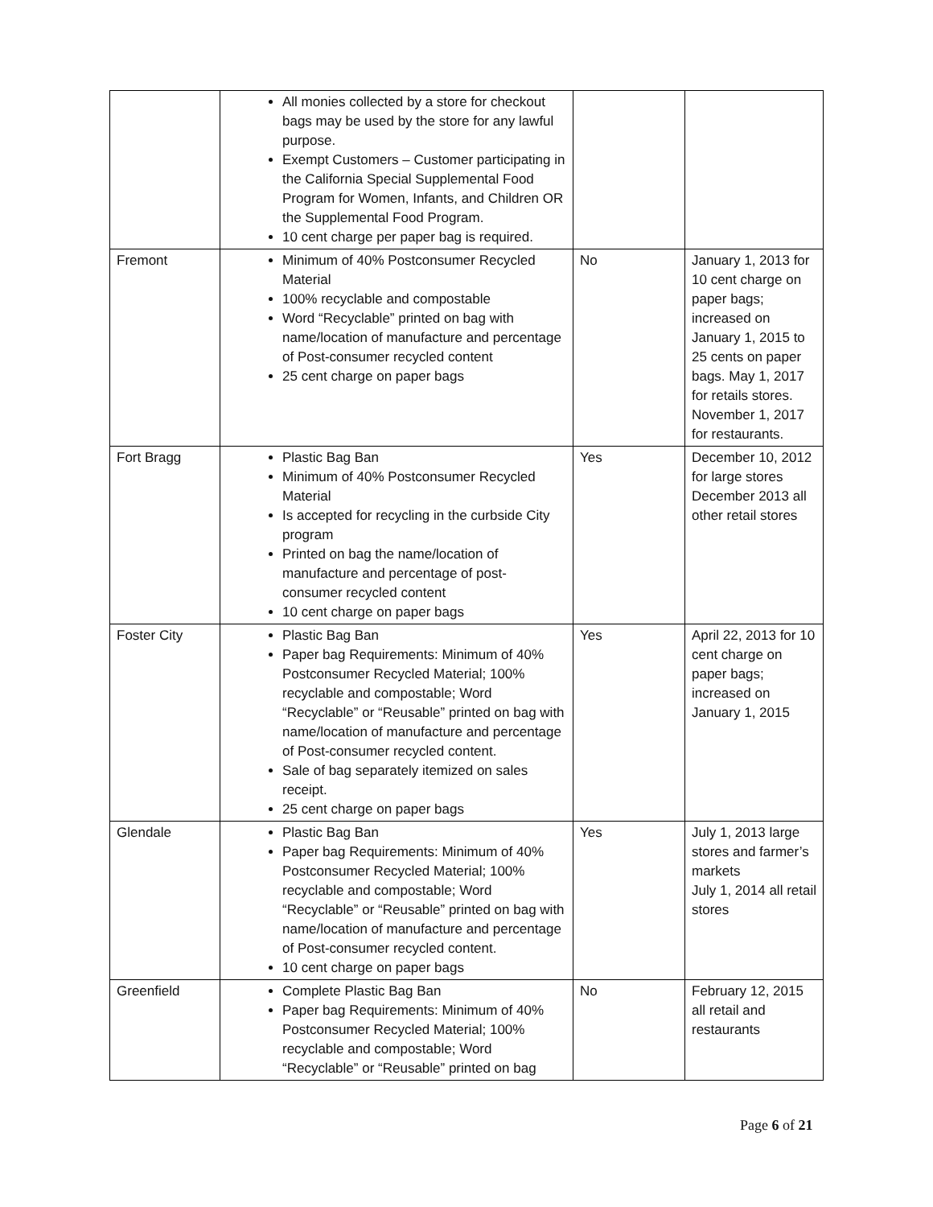| | All monies collected by a store for checkout bags may be used by the store for any lawful purpose. Exempt Customers – Customer participating in the California Special Supplemental Food Program for Women, Infants, and Children OR the Supplemental Food Program. 10 cent charge per paper bag is required. | | |
| Fremont | Minimum of 40% Postconsumer Recycled Material 100% recyclable and compostable Word “Recyclable” printed on bag with name/location of manufacture and percentage of Post-consumer recycled content 25 cent charge on paper bags | No | January 1, 2013 for 10 cent charge on paper bags; increased on January 1, 2015 to 25 cents on paper bags. May 1, 2017 for retails stores. November 1, 2017 for restaurants. |
| Fort Bragg | Plastic Bag Ban Minimum of 40% Postconsumer Recycled Material Is accepted for recycling in the curbside City program Printed on bag the name/location of manufacture and percentage of post-consumer recycled content 10 cent charge on paper bags | Yes | December 10, 2012 for large stores December 2013 all other retail stores |
| Foster City | Plastic Bag Ban Paper bag Requirements: Minimum of 40% Postconsumer Recycled Material; 100% recyclable and compostable; Word “Recyclable” or “Reusable” printed on bag with name/location of manufacture and percentage of Post-consumer recycled content. Sale of bag separately itemized on sales receipt. 25 cent charge on paper bags | Yes | April 22, 2013 for 10 cent charge on paper bags; increased on January 1, 2015 |
| Glendale | Plastic Bag Ban Paper bag Requirements: Minimum of 40% Postconsumer Recycled Material; 100% recyclable and compostable; Word “Recyclable” or “Reusable” printed on bag with name/location of manufacture and percentage of Post-consumer recycled content. 10 cent charge on paper bags | Yes | July 1, 2013 large stores and farmer’s markets July 1, 2014 all retail stores |
| Greenfield | Complete Plastic Bag Ban Paper bag Requirements: Minimum of 40% Postconsumer Recycled Material; 100% recyclable and compostable; Word “Recyclable” or “Reusable” printed on bag | No | February 12, 2015 all retail and restaurants |
Page 6 of 21